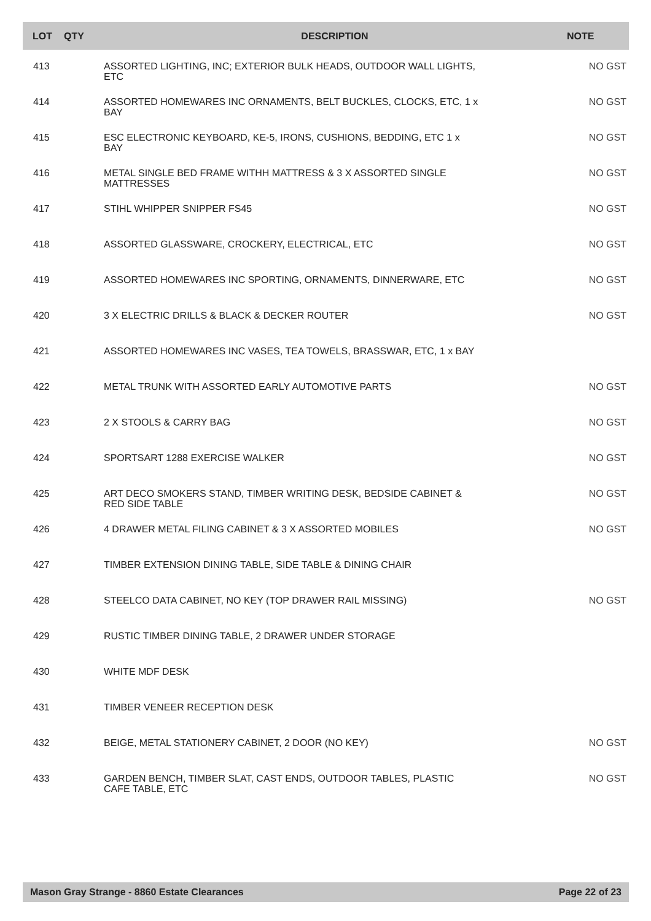| LOT | QTY | DESCRIPTION | NOTE |
| --- | --- | --- | --- |
| 413 | | ASSORTED LIGHTING, INC; EXTERIOR BULK HEADS, OUTDOOR WALL LIGHTS, ETC | NO GST |
| 414 | | ASSORTED HOMEWARES INC ORNAMENTS, BELT BUCKLES, CLOCKS, ETC, 1 x BAY | NO GST |
| 415 | | ESC ELECTRONIC KEYBOARD, KE-5, IRONS, CUSHIONS, BEDDING, ETC 1 x BAY | NO GST |
| 416 | | METAL SINGLE BED FRAME WITHH MATTRESS & 3 X ASSORTED SINGLE MATTRESSES | NO GST |
| 417 | | STIHL WHIPPER SNIPPER FS45 | NO GST |
| 418 | | ASSORTED GLASSWARE, CROCKERY, ELECTRICAL, ETC | NO GST |
| 419 | | ASSORTED HOMEWARES INC SPORTING, ORNAMENTS, DINNERWARE, ETC | NO GST |
| 420 | | 3 X ELECTRIC DRILLS & BLACK & DECKER ROUTER | NO GST |
| 421 | | ASSORTED HOMEWARES INC VASES, TEA TOWELS, BRASSWAR, ETC, 1 x BAY | |
| 422 | | METAL TRUNK WITH ASSORTED EARLY AUTOMOTIVE PARTS | NO GST |
| 423 | | 2 X STOOLS & CARRY BAG | NO GST |
| 424 | | SPORTSART 1288 EXERCISE WALKER | NO GST |
| 425 | | ART DECO SMOKERS STAND, TIMBER WRITING DESK, BEDSIDE CABINET & RED SIDE TABLE | NO GST |
| 426 | | 4 DRAWER METAL FILING CABINET & 3 X ASSORTED MOBILES | NO GST |
| 427 | | TIMBER EXTENSION DINING TABLE, SIDE TABLE & DINING CHAIR | |
| 428 | | STEELCO DATA CABINET, NO KEY (TOP DRAWER RAIL MISSING) | NO GST |
| 429 | | RUSTIC TIMBER DINING TABLE, 2 DRAWER UNDER STORAGE | |
| 430 | | WHITE MDF DESK | |
| 431 | | TIMBER VENEER RECEPTION DESK | |
| 432 | | BEIGE, METAL STATIONERY CABINET, 2 DOOR (NO KEY) | NO GST |
| 433 | | GARDEN BENCH, TIMBER SLAT, CAST ENDS, OUTDOOR TABLES, PLASTIC CAFE TABLE, ETC | NO GST |
Mason Gray Strange - 8860 Estate Clearances Page 22 of 23